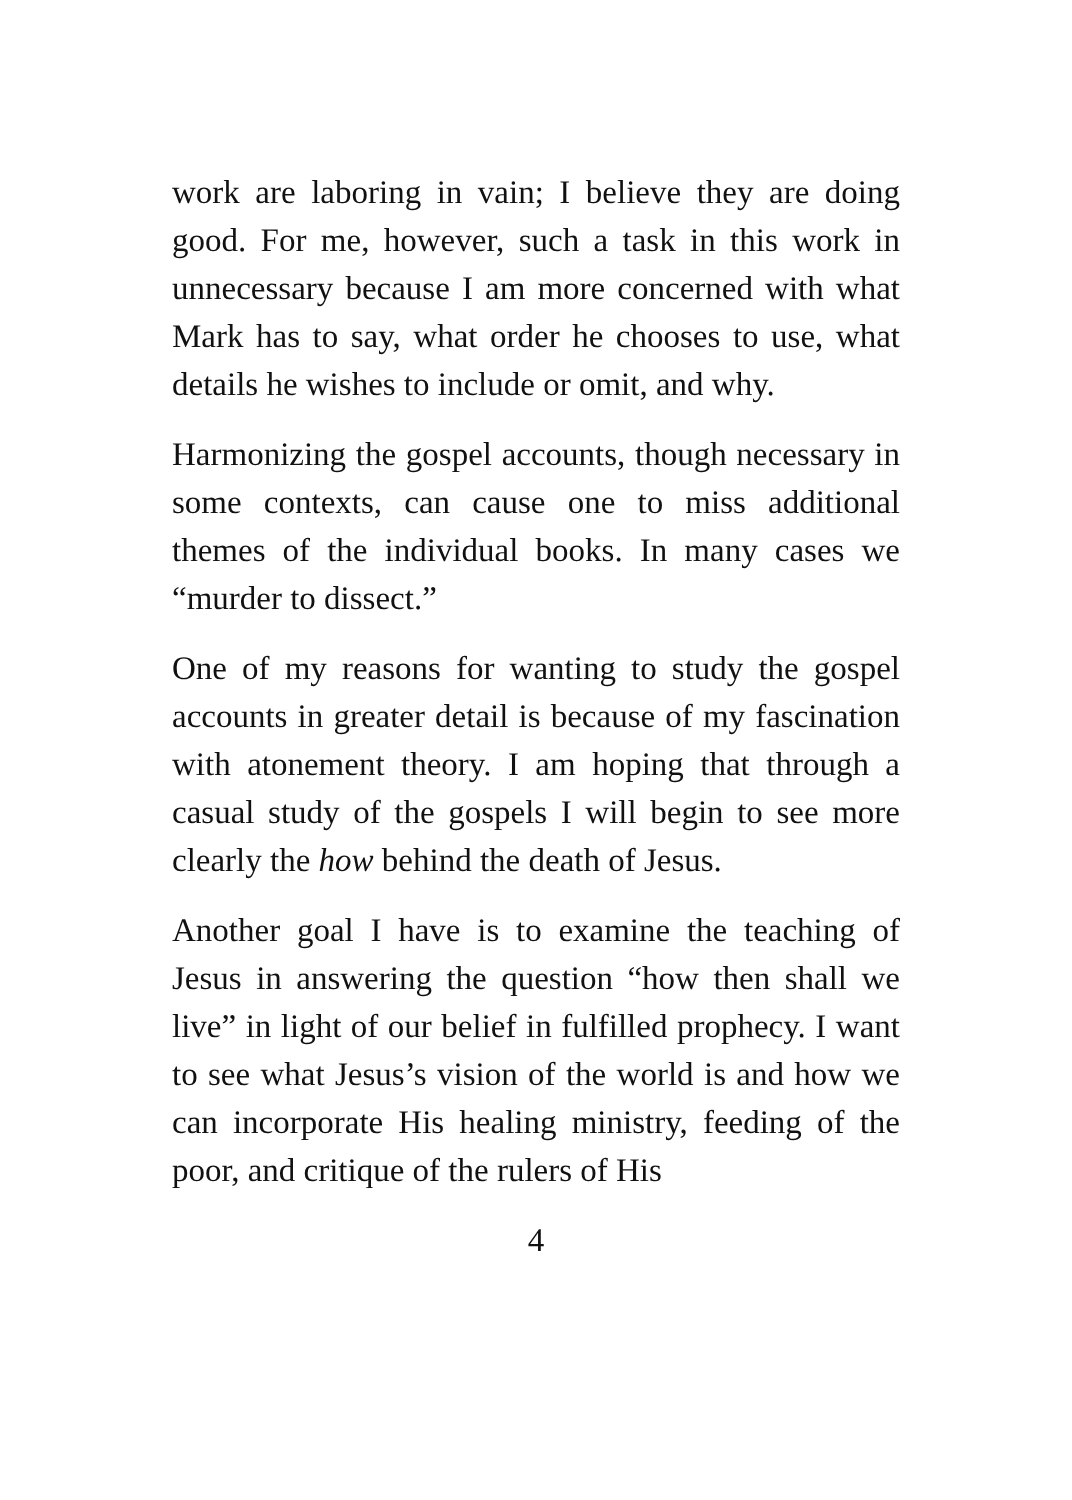work are laboring in vain; I believe they are doing good. For me, however, such a task in this work in unnecessary because I am more concerned with what Mark has to say, what order he chooses to use, what details he wishes to include or omit, and why.
Harmonizing the gospel accounts, though necessary in some contexts, can cause one to miss additional themes of the individual books. In many cases we “murder to dissect.”
One of my reasons for wanting to study the gospel accounts in greater detail is because of my fascination with atonement theory. I am hoping that through a casual study of the gospels I will begin to see more clearly the how behind the death of Jesus.
Another goal I have is to examine the teaching of Jesus in answering the question “how then shall we live” in light of our belief in fulfilled prophecy. I want to see what Jesus’s vision of the world is and how we can incorporate His healing ministry, feeding of the poor, and critique of the rulers of His
4